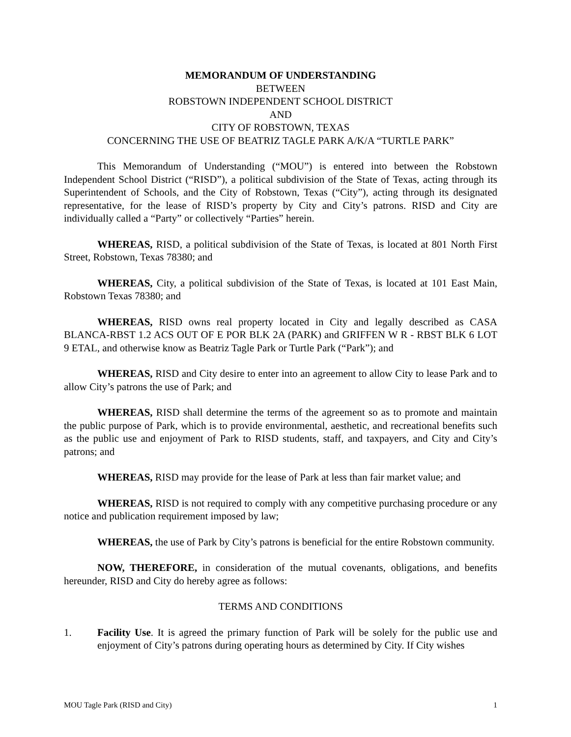MEMORANDUM OF UNDERSTANDING
BETWEEN
ROBSTOWN INDEPENDENT SCHOOL DISTRICT
AND
CITY OF ROBSTOWN, TEXAS
CONCERNING THE USE OF BEATRIZ TAGLE PARK A/K/A “TURTLE PARK”
This Memorandum of Understanding (“MOU”) is entered into between the Robstown Independent School District (“RISD”), a political subdivision of the State of Texas, acting through its Superintendent of Schools, and the City of Robstown, Texas (“City”), acting through its designated representative, for the lease of RISD’s property by City and City’s patrons. RISD and City are individually called a “Party” or collectively “Parties” herein.
WHEREAS, RISD, a political subdivision of the State of Texas, is located at 801 North First Street, Robstown, Texas 78380; and
WHEREAS, City, a political subdivision of the State of Texas, is located at 101 East Main, Robstown Texas 78380; and
WHEREAS, RISD owns real property located in City and legally described as CASA BLANCA-RBST 1.2 ACS OUT OF E POR BLK 2A (PARK) and GRIFFEN W R - RBST BLK 6 LOT 9 ETAL, and otherwise know as Beatriz Tagle Park or Turtle Park (“Park”); and
WHEREAS, RISD and City desire to enter into an agreement to allow City to lease Park and to allow City’s patrons the use of Park; and
WHEREAS, RISD shall determine the terms of the agreement so as to promote and maintain the public purpose of Park, which is to provide environmental, aesthetic, and recreational benefits such as the public use and enjoyment of Park to RISD students, staff, and taxpayers, and City and City’s patrons; and
WHEREAS, RISD may provide for the lease of Park at less than fair market value; and
WHEREAS, RISD is not required to comply with any competitive purchasing procedure or any notice and publication requirement imposed by law;
WHEREAS, the use of Park by City’s patrons is beneficial for the entire Robstown community.
NOW, THEREFORE, in consideration of the mutual covenants, obligations, and benefits hereunder, RISD and City do hereby agree as follows:
TERMS AND CONDITIONS
1. Facility Use. It is agreed the primary function of Park will be solely for the public use and enjoyment of City’s patrons during operating hours as determined by City. If City wishes
MOU Tagle Park (RISD and City) 1